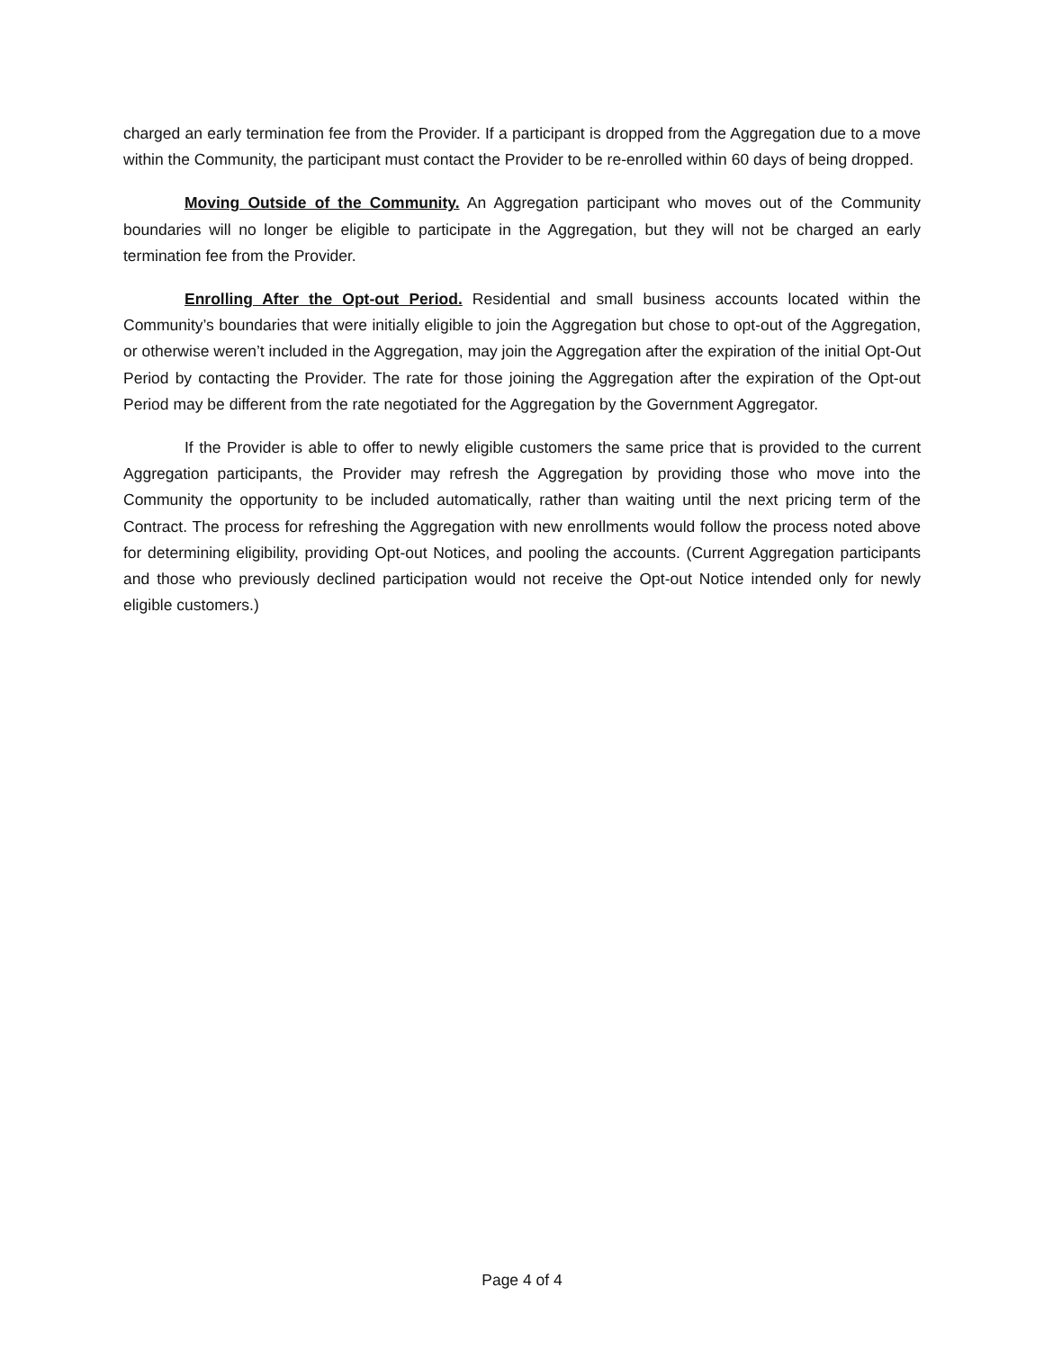charged an early termination fee from the Provider. If a participant is dropped from the Aggregation due to a move within the Community, the participant must contact the Provider to be re-enrolled within 60 days of being dropped.
Moving Outside of the Community. An Aggregation participant who moves out of the Community boundaries will no longer be eligible to participate in the Aggregation, but they will not be charged an early termination fee from the Provider.
Enrolling After the Opt-out Period. Residential and small business accounts located within the Community’s boundaries that were initially eligible to join the Aggregation but chose to opt-out of the Aggregation, or otherwise weren’t included in the Aggregation, may join the Aggregation after the expiration of the initial Opt-Out Period by contacting the Provider. The rate for those joining the Aggregation after the expiration of the Opt-out Period may be different from the rate negotiated for the Aggregation by the Government Aggregator.
If the Provider is able to offer to newly eligible customers the same price that is provided to the current Aggregation participants, the Provider may refresh the Aggregation by providing those who move into the Community the opportunity to be included automatically, rather than waiting until the next pricing term of the Contract. The process for refreshing the Aggregation with new enrollments would follow the process noted above for determining eligibility, providing Opt-out Notices, and pooling the accounts. (Current Aggregation participants and those who previously declined participation would not receive the Opt-out Notice intended only for newly eligible customers.)
Page 4 of 4